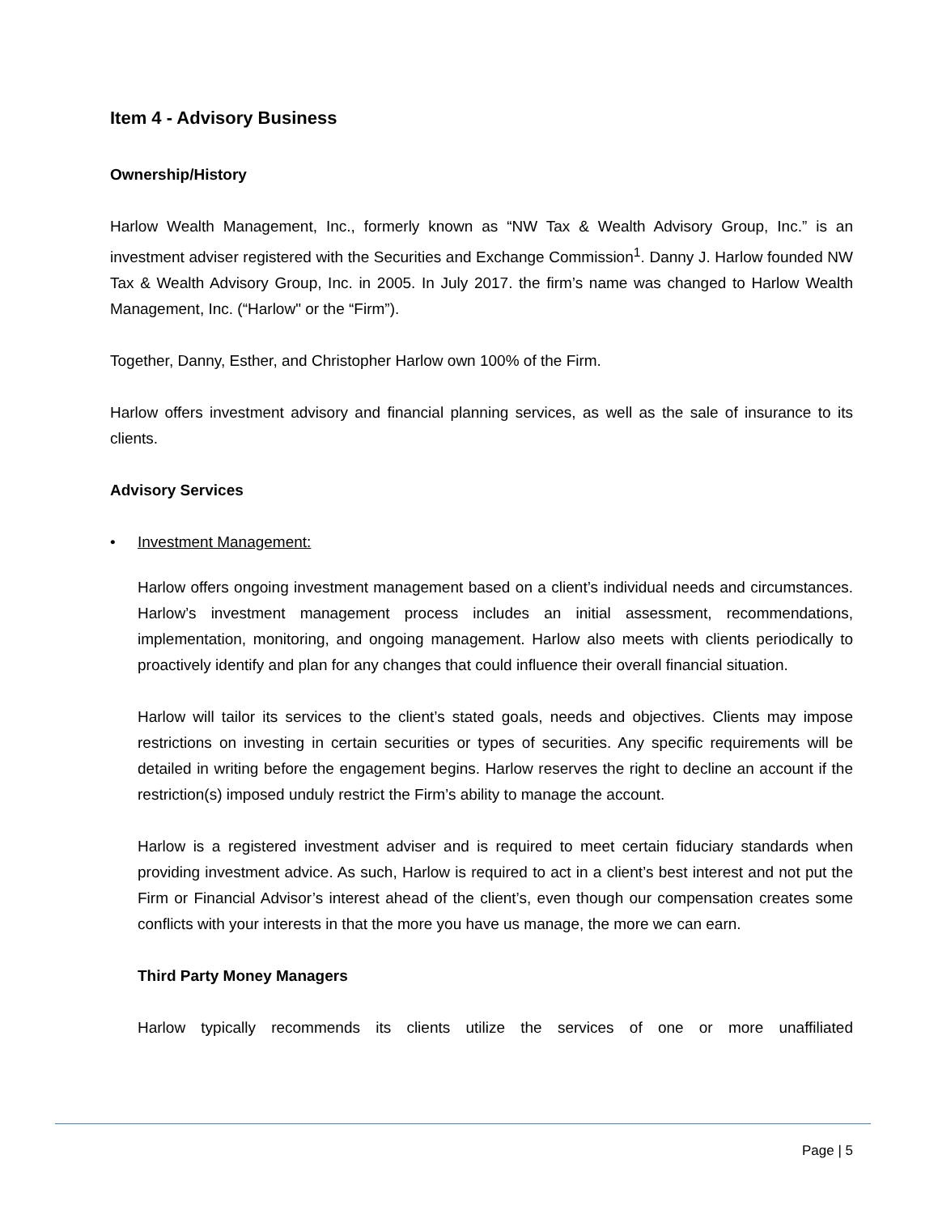Item 4 - Advisory Business
Ownership/History
Harlow Wealth Management, Inc., formerly known as “NW Tax & Wealth Advisory Group, Inc.” is an investment adviser registered with the Securities and Exchange Commission<sup>1</sup>. Danny J. Harlow founded NW Tax & Wealth Advisory Group, Inc. in 2005. In July 2017. the firm’s name was changed to Harlow Wealth Management, Inc. (“Harlow" or the “Firm”).
Together, Danny, Esther, and Christopher Harlow own 100% of the Firm.
Harlow offers investment advisory and financial planning services, as well as the sale of insurance to its clients.
Advisory Services
• Investment Management:
Harlow offers ongoing investment management based on a client’s individual needs and circumstances. Harlow’s investment management process includes an initial assessment, recommendations, implementation, monitoring, and ongoing management. Harlow also meets with clients periodically to proactively identify and plan for any changes that could influence their overall financial situation.
Harlow will tailor its services to the client’s stated goals, needs and objectives. Clients may impose restrictions on investing in certain securities or types of securities. Any specific requirements will be detailed in writing before the engagement begins. Harlow reserves the right to decline an account if the restriction(s) imposed unduly restrict the Firm’s ability to manage the account.
Harlow is a registered investment adviser and is required to meet certain fiduciary standards when providing investment advice. As such, Harlow is required to act in a client’s best interest and not put the Firm or Financial Advisor’s interest ahead of the client’s, even though our compensation creates some conflicts with your interests in that the more you have us manage, the more we can earn.
Third Party Money Managers
Harlow typically recommends its clients utilize the services of one or more unaffiliated
Page | 5